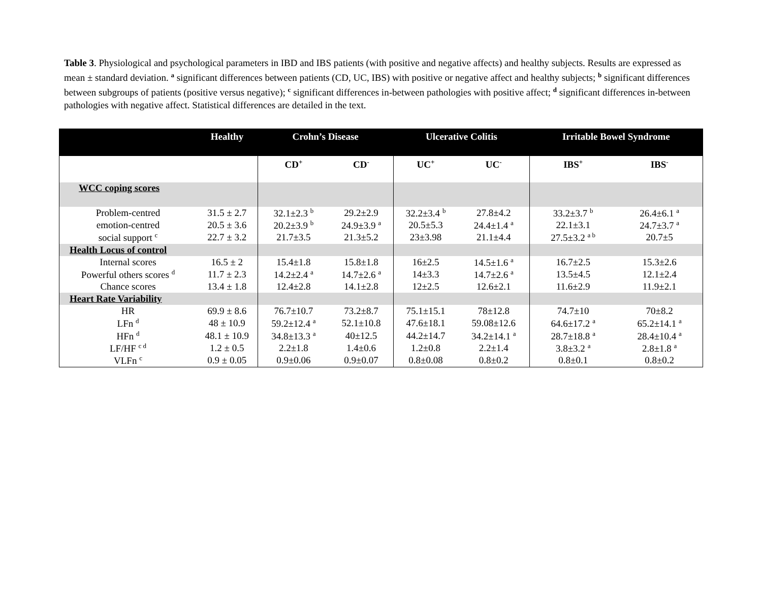Table 3. Physiological and psychological parameters in IBD and IBS patients (with positive and negative affects) and healthy subjects. Results are expressed as mean ± standard deviation. <sup>a</sup> significant differences between patients (CD, UC, IBS) with positive or negative affect and healthy subjects; <sup>b</sup> significant differences between subgroups of patients (positive versus negative); <sup>c</sup> significant differences in-between pathologies with positive affect; <sup>d</sup> significant differences in-between pathologies with negative affect. Statistical differences are detailed in the text.
| | Healthy | Crohn’s Disease | | Ulcerative Colitis | | Irritable Bowel Syndrome | |
| --- | --- | --- | --- | --- | --- | --- | --- |
| | | CD<sup>+</sup> | CD<sup>-</sup> | UC<sup>+</sup> | UC<sup>-</sup> | IBS<sup>+</sup> | IBS<sup>-</sup> |
| WCC coping scores | | | | | | | |
| Problem-centred | 31.5 ± 2.7 | 32.1±2.3 <sup>b</sup> | 29.2±2.9 | 32.2±3.4 <sup>b</sup> | 27.8±4.2 | 33.2±3.7 <sup>b</sup> | 26.4±6.1 <sup>a</sup> |
| emotion-centred | 20.5 ± 3.6 | 20.2±3.9 <sup>b</sup> | 24.9±3.9 <sup>a</sup> | 20.5±5.3 | 24.4±1.4 <sup>a</sup> | 22.1±3.1 | 24.7±3.7 <sup>a</sup> |
| social support <sup>c</sup> | 22.7 ± 3.2 | 21.7±3.5 | 21.3±5.2 | 23±3.98 | 21.1±4.4 | 27.5±3.2 <sup>a b</sup> | 20.7±5 |
| Health Locus of control | | | | | | | |
| Internal scores | 16.5 ± 2 | 15.4±1.8 | 15.8±1.8 | 16±2.5 | 14.5±1.6 <sup>a</sup> | 16.7±2.5 | 15.3±2.6 |
| Powerful others scores <sup>d</sup> | 11.7 ± 2.3 | 14.2±2.4 <sup>a</sup> | 14.7±2.6 <sup>a</sup> | 14±3.3 | 14.7±2.6 <sup>a</sup> | 13.5±4.5 | 12.1±2.4 |
| Chance scores | 13.4 ± 1.8 | 12.4±2.8 | 14.1±2.8 | 12±2.5 | 12.6±2.1 | 11.6±2.9 | 11.9±2.1 |
| Heart Rate Variability | | | | | | | |
| HR | 69.9 ± 8.6 | 76.7±10.7 | 73.2±8.7 | 75.1±15.1 | 78±12.8 | 74.7±10 | 70±8.2 |
| LFn <sup>d</sup> | 48 ± 10.9 | 59.2±12.4 <sup>a</sup> | 52.1±10.8 | 47.6±18.1 | 59.08±12.6 | 64.6±17.2 <sup>a</sup> | 65.2±14.1 <sup>a</sup> |
| HFn <sup>d</sup> | 48.1 ± 10.9 | 34.8±13.3 <sup>a</sup> | 40±12.5 | 44.2±14.7 | 34.2±14.1 <sup>a</sup> | 28.7±18.8 <sup>a</sup> | 28.4±10.4 <sup>a</sup> |
| LF/HF <sup>c d</sup> | 1.2 ± 0.5 | 2.2±1.8 | 1.4±0.6 | 1.2±0.8 | 2.2±1.4 | 3.8±3.2 <sup>a</sup> | 2.8±1.8 <sup>a</sup> |
| VLFn <sup>c</sup> | 0.9 ± 0.05 | 0.9±0.06 | 0.9±0.07 | 0.8±0.08 | 0.8±0.2 | 0.8±0.1 | 0.8±0.2 |